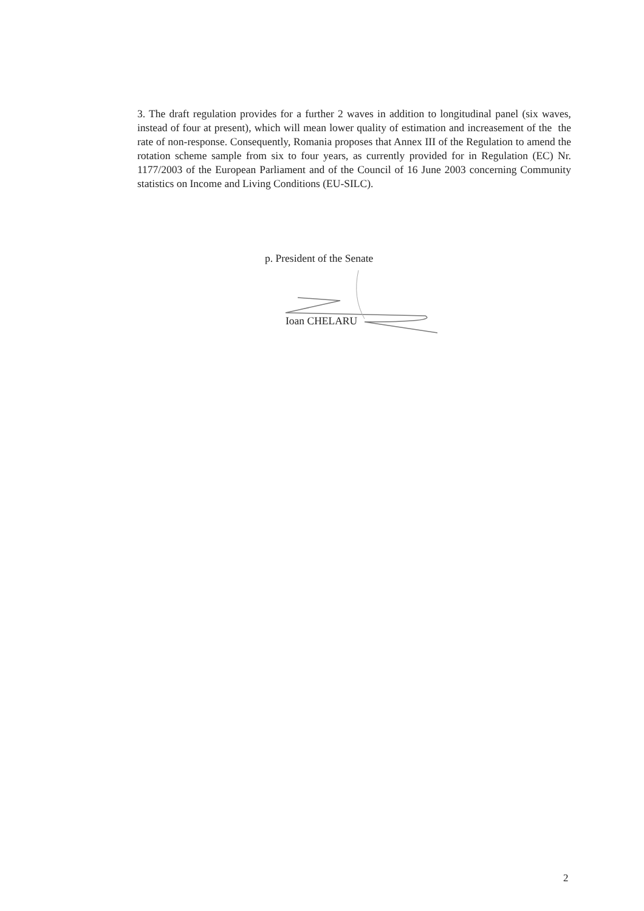3. The draft regulation provides for a further 2 waves in addition to longitudinal panel (six waves, instead of four at present), which will mean lower quality of estimation and increasement of the the rate of non-response. Consequently, Romania proposes that Annex III of the Regulation to amend the rotation scheme sample from six to four years, as currently provided for in Regulation (EC) Nr. 1177/2003 of the European Parliament and of the Council of 16 June 2003 concerning Community statistics on Income and Living Conditions (EU-SILC).
p. President of the Senate
Ioan CHELARU
2